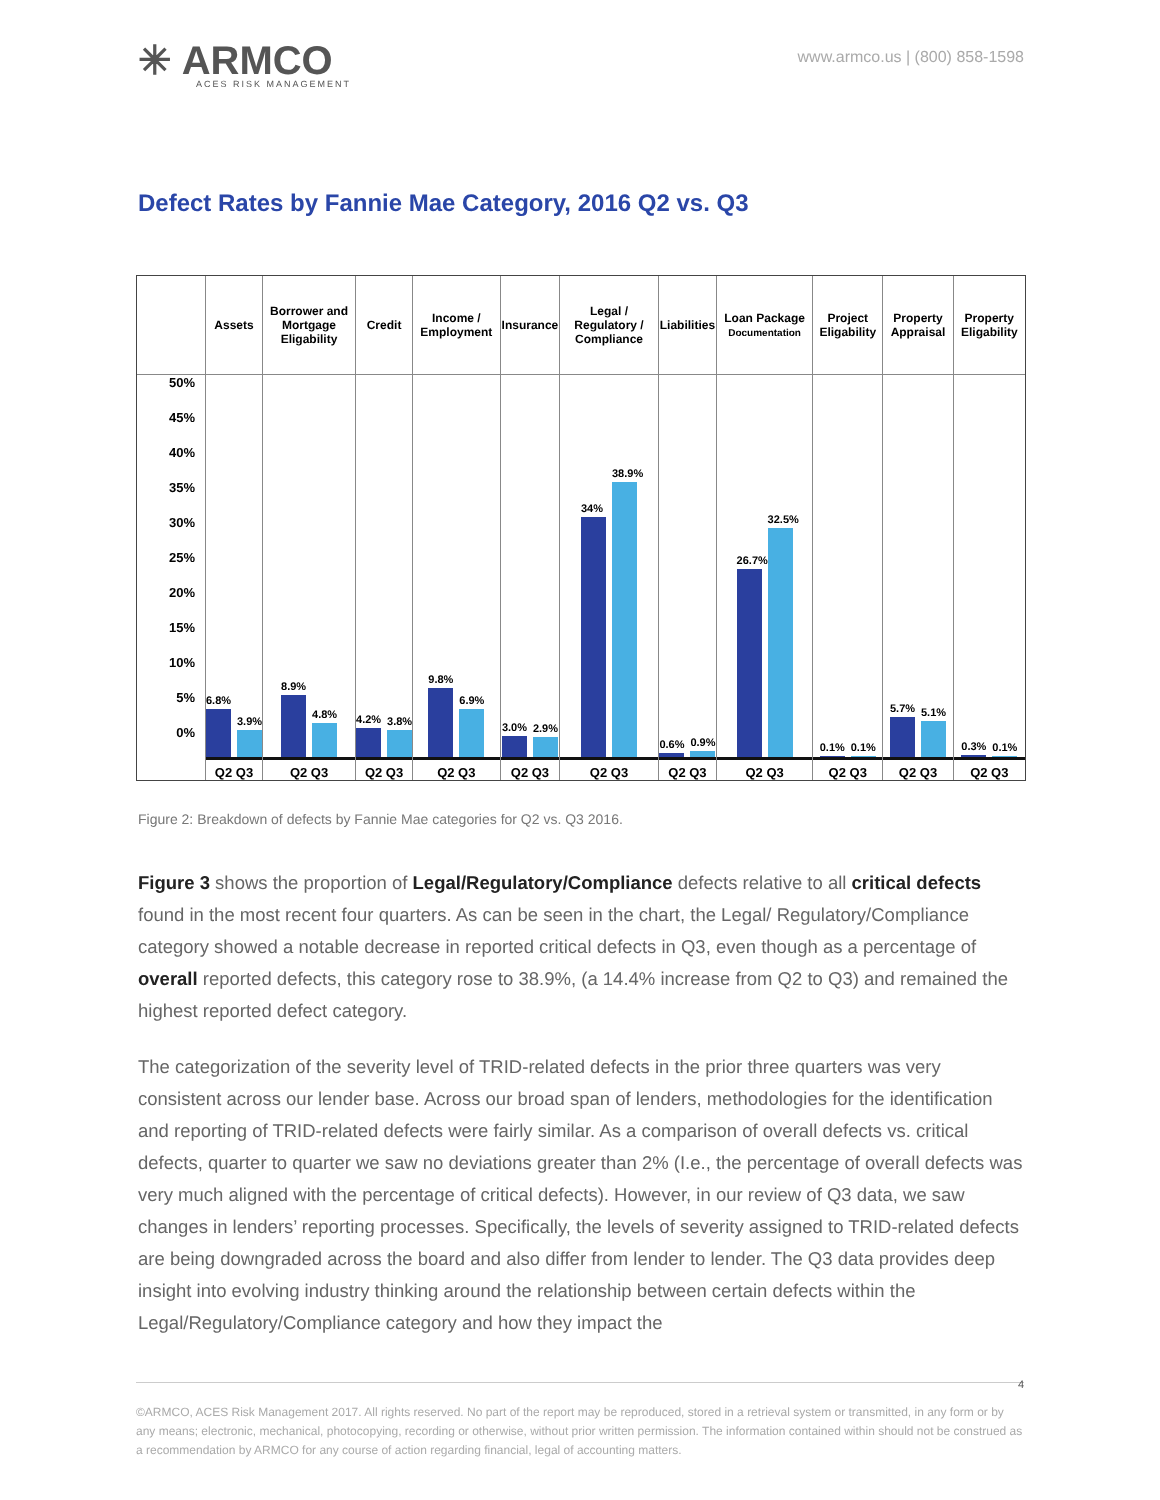✳ ARMCO
ACES RISK MANAGEMENT
www.armco.us | (800) 858-1598
Defect Rates by Fannie Mae Category, 2016 Q2 vs. Q3
| | Assets | Borrower and Mortgage Eligability | Credit | Income / Employment | Insurance | Legal / Regulatory / Compliance | Liabilities | Loan Package Documentation | Project Eligability | Property Appraisal | Property Eligability |
| --- | --- | --- | --- | --- | --- | --- | --- | --- | --- | --- | --- |
| 50% 45% 40% 35% 30% 25% 20% 15% 10% 5% 0% | 6.8% 3.9% | 8.9% 4.8% | 4.2% 3.8% | 9.8% 6.9% | 3.0% 2.9% | 34% 38.9% | 0.6% 0.9% | 26.7% 32.5% | 0.1% 0.1% | 5.7% 5.1% | 0.3% 0.1% |
| | Q2 Q3 | Q2 Q3 | Q2 Q3 | Q2 Q3 | Q2 Q3 | Q2 Q3 | Q2 Q3 | Q2 Q3 | Q2 Q3 | Q2 Q3 | Q2 Q3 |
Figure 2: Breakdown of defects by Fannie Mae categories for Q2 vs. Q3 2016.
Figure 3 shows the proportion of Legal/Regulatory/Compliance defects relative to all critical defects found in the most recent four quarters. As can be seen in the chart, the Legal/ Regulatory/Compliance category showed a notable decrease in reported critical defects in Q3, even though as a percentage of overall reported defects, this category rose to 38.9%, (a 14.4% increase from Q2 to Q3) and remained the highest reported defect category.
The categorization of the severity level of TRID-related defects in the prior three quarters was very consistent across our lender base. Across our broad span of lenders, methodologies for the identification and reporting of TRID-related defects were fairly similar. As a comparison of overall defects vs. critical defects, quarter to quarter we saw no deviations greater than 2% (I.e., the percentage of overall defects was very much aligned with the percentage of critical defects). However, in our review of Q3 data, we saw changes in lenders’ reporting processes. Specifically, the levels of severity assigned to TRID-related defects are being downgraded across the board and also differ from lender to lender. The Q3 data provides deep insight into evolving industry thinking around the relationship between certain defects within the Legal/Regulatory/Compliance category and how they impact the
4
©ARMCO, ACES Risk Management 2017. All rights reserved. No part of the report may be reproduced, stored in a retrieval system or transmitted, in any form or by any means; electronic, mechanical, photocopying, recording or otherwise, without prior written permission. The information contained within should not be construed as a recommendation by ARMCO for any course of action regarding financial, legal of accounting matters.